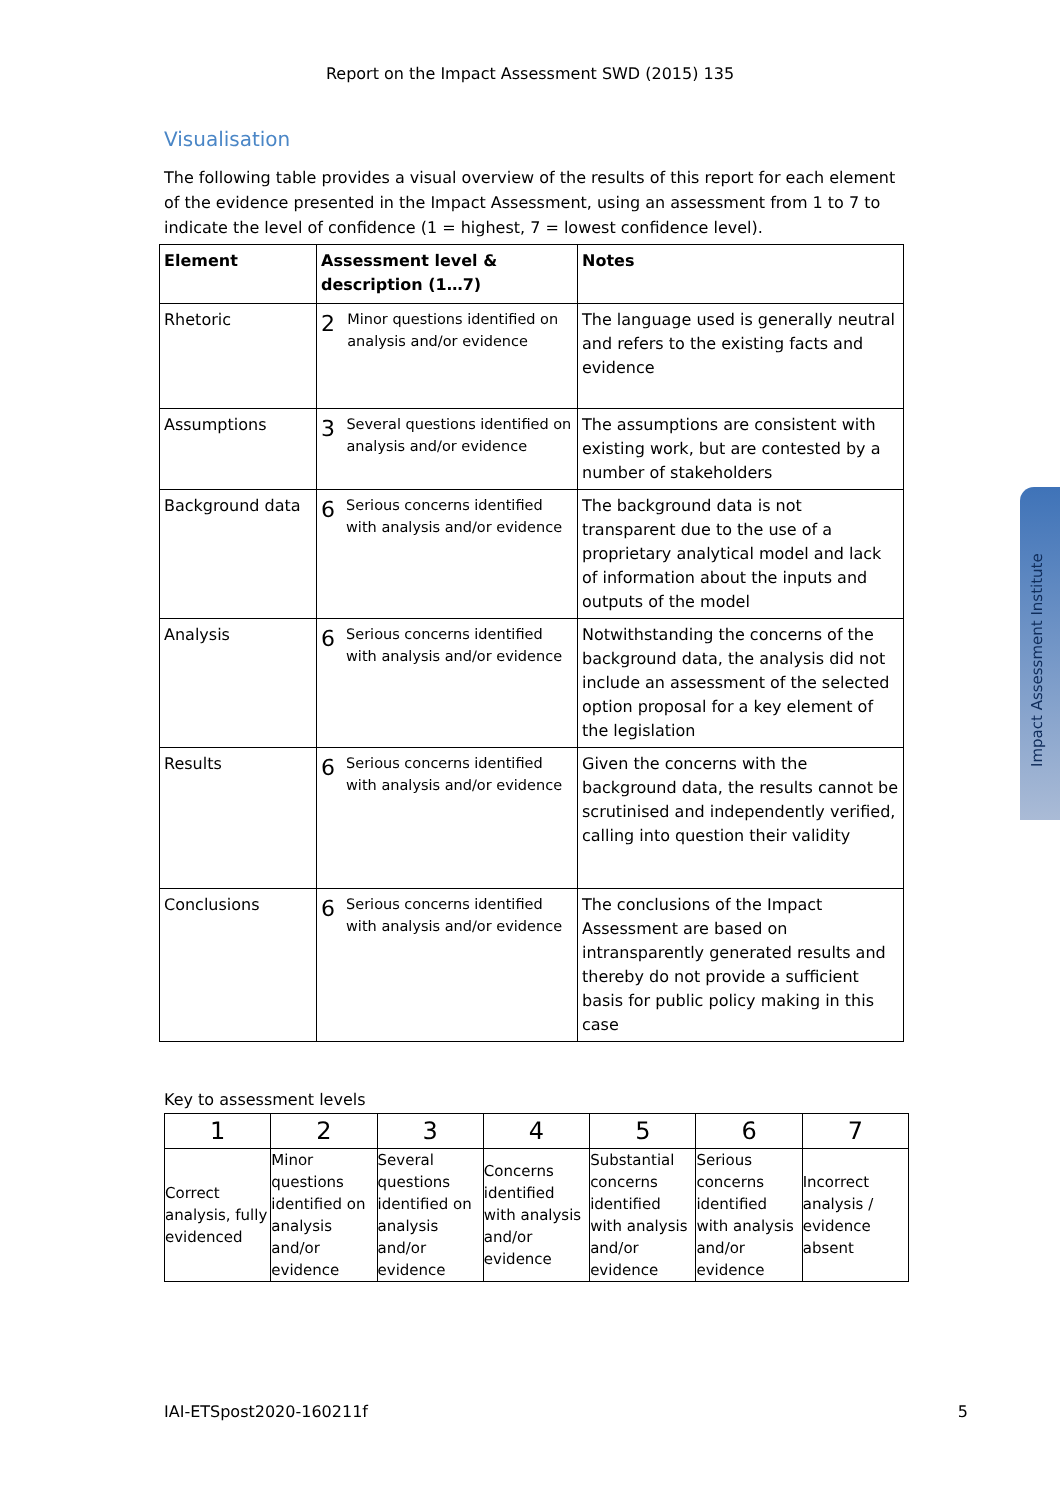Report on the Impact Assessment SWD (2015) 135
Visualisation
The following table provides a visual overview of the results of this report for each element of the evidence presented in the Impact Assessment, using an assessment from 1 to 7 to indicate the level of confidence (1 = highest, 7 = lowest confidence level).
| Element | Assessment level & description (1…7) | Notes |
| --- | --- | --- |
| Rhetoric | 2 Minor questions identified on analysis and/or evidence | The language used is generally neutral and refers to the existing facts and evidence |
| Assumptions | 3 Several questions identified on analysis and/or evidence | The assumptions are consistent with existing work, but are contested by a number of stakeholders |
| Background data | 6 Serious concerns identified with analysis and/or evidence | The background data is not transparent due to the use of a proprietary analytical model and lack of information about the inputs and outputs of the model |
| Analysis | 6 Serious concerns identified with analysis and/or evidence | Notwithstanding the concerns of the background data, the analysis did not include an assessment of the selected option proposal for a key element of the legislation |
| Results | 6 Serious concerns identified with analysis and/or evidence | Given the concerns with the background data, the results cannot be scrutinised and independently verified, calling into question their validity |
| Conclusions | 6 Serious concerns identified with analysis and/or evidence | The conclusions of the Impact Assessment are based on intransparently generated results and thereby do not provide a sufficient basis for public policy making in this case |
Key to assessment levels
| 1 | 2 | 3 | 4 | 5 | 6 | 7 |
| Correct analysis, fully evidenced | Minor questions identified on analysis and/or evidence | Several questions identified on analysis and/or evidence | Concerns identified with analysis and/or evidence | Substantial concerns identified with analysis and/or evidence | Serious concerns identified with analysis and/or evidence | Incorrect analysis / evidence absent |
Impact Assessment Institute
IAI-ETSpost2020-160211f 5